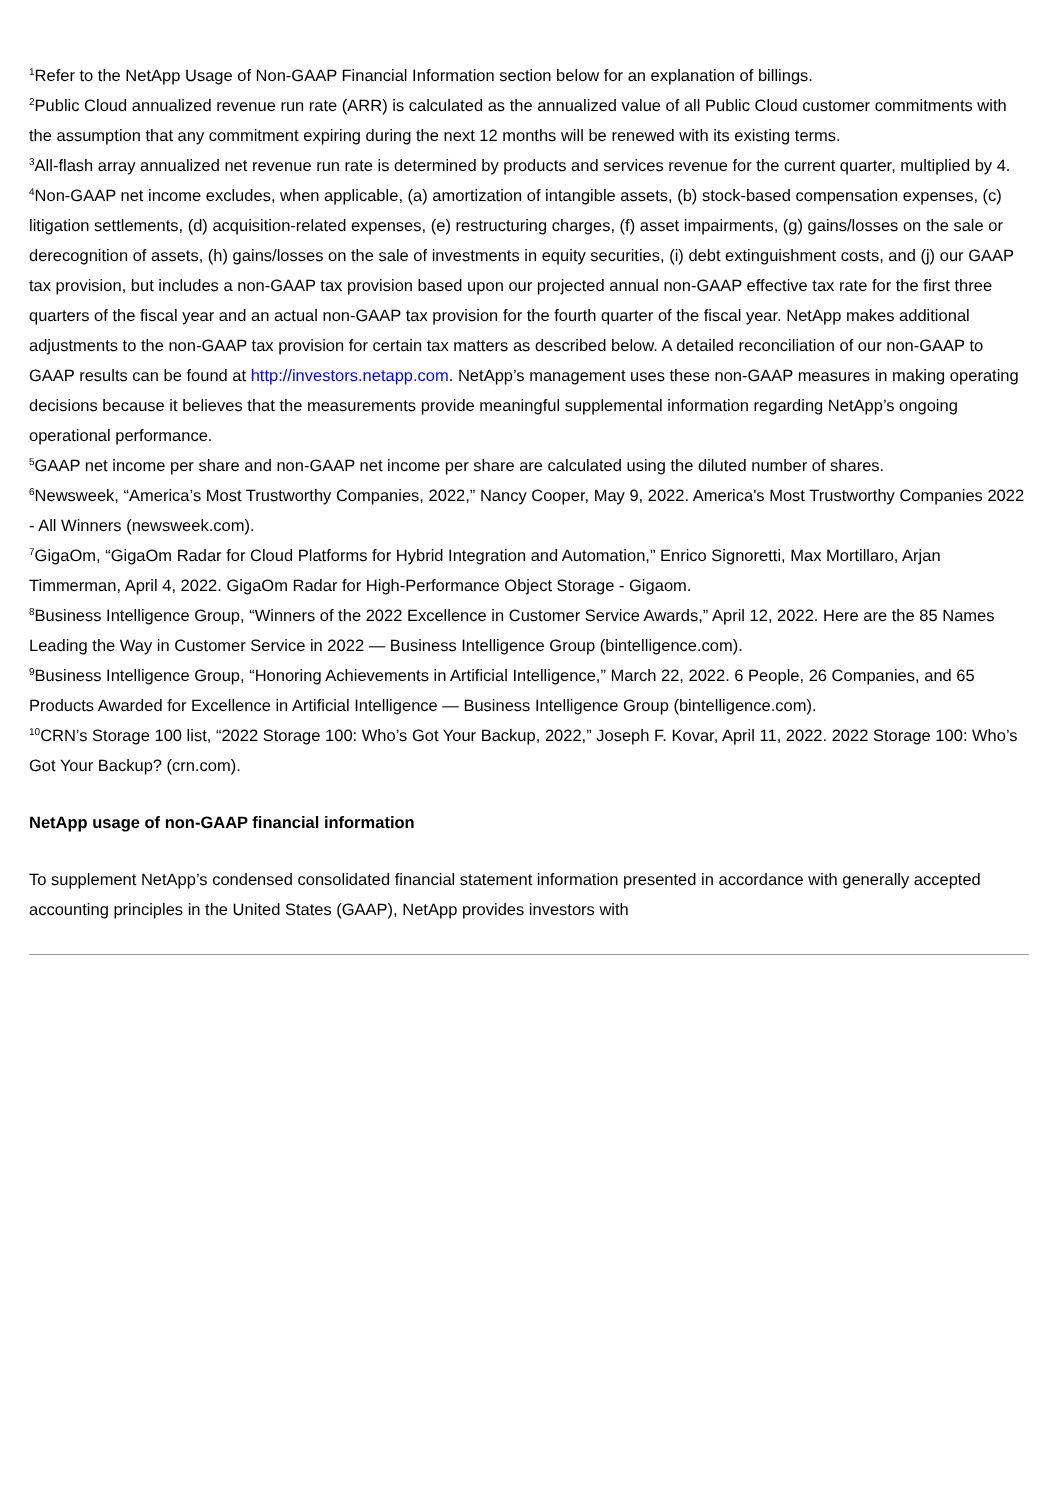<sup>1</sup> Refer to the NetApp Usage of Non-GAAP Financial Information section below for an explanation of billings.
<sup>2</sup> Public Cloud annualized revenue run rate (ARR) is calculated as the annualized value of all Public Cloud customer commitments with the assumption that any commitment expiring during the next 12 months will be renewed with its existing terms.
<sup>3</sup> All-flash array annualized net revenue run rate is determined by products and services revenue for the current quarter, multiplied by 4.
<sup>4</sup> Non-GAAP net income excludes, when applicable, (a) amortization of intangible assets, (b) stock-based compensation expenses, (c) litigation settlements, (d) acquisition-related expenses, (e) restructuring charges, (f) asset impairments, (g) gains/losses on the sale or derecognition of assets, (h) gains/losses on the sale of investments in equity securities, (i) debt extinguishment costs, and (j) our GAAP tax provision, but includes a non-GAAP tax provision based upon our projected annual non-GAAP effective tax rate for the first three quarters of the fiscal year and an actual non-GAAP tax provision for the fourth quarter of the fiscal year. NetApp makes additional adjustments to the non-GAAP tax provision for certain tax matters as described below. A detailed reconciliation of our non-GAAP to GAAP results can be found at http://investors.netapp.com. NetApp’s management uses these non-GAAP measures in making operating decisions because it believes that the measurements provide meaningful supplemental information regarding NetApp’s ongoing operational performance.
<sup>5</sup> GAAP net income per share and non-GAAP net income per share are calculated using the diluted number of shares.
<sup>6</sup> Newsweek, “America’s Most Trustworthy Companies, 2022,” Nancy Cooper, May 9, 2022. America's Most Trustworthy Companies 2022 - All Winners (newsweek.com).
<sup>7</sup> GigaOm, “GigaOm Radar for Cloud Platforms for Hybrid Integration and Automation,” Enrico Signoretti, Max Mortillaro, Arjan Timmerman, April 4, 2022. GigaOm Radar for High-Performance Object Storage - Gigaom.
<sup>8</sup> Business Intelligence Group, “Winners of the 2022 Excellence in Customer Service Awards,” April 12, 2022. Here are the 85 Names Leading the Way in Customer Service in 2022 — Business Intelligence Group (bintelligence.com).
<sup>9</sup> Business Intelligence Group, “Honoring Achievements in Artificial Intelligence,” March 22, 2022. 6 People, 26 Companies, and 65 Products Awarded for Excellence in Artificial Intelligence — Business Intelligence Group (bintelligence.com).
<sup>10</sup>CRN’s Storage 100 list, “2022 Storage 100: Who’s Got Your Backup, 2022,” Joseph F. Kovar, April 11, 2022. 2022 Storage 100: Who’s Got Your Backup? (crn.com).
NetApp usage of non-GAAP financial information
To supplement NetApp’s condensed consolidated financial statement information presented in accordance with generally accepted accounting principles in the United States (GAAP), NetApp provides investors with